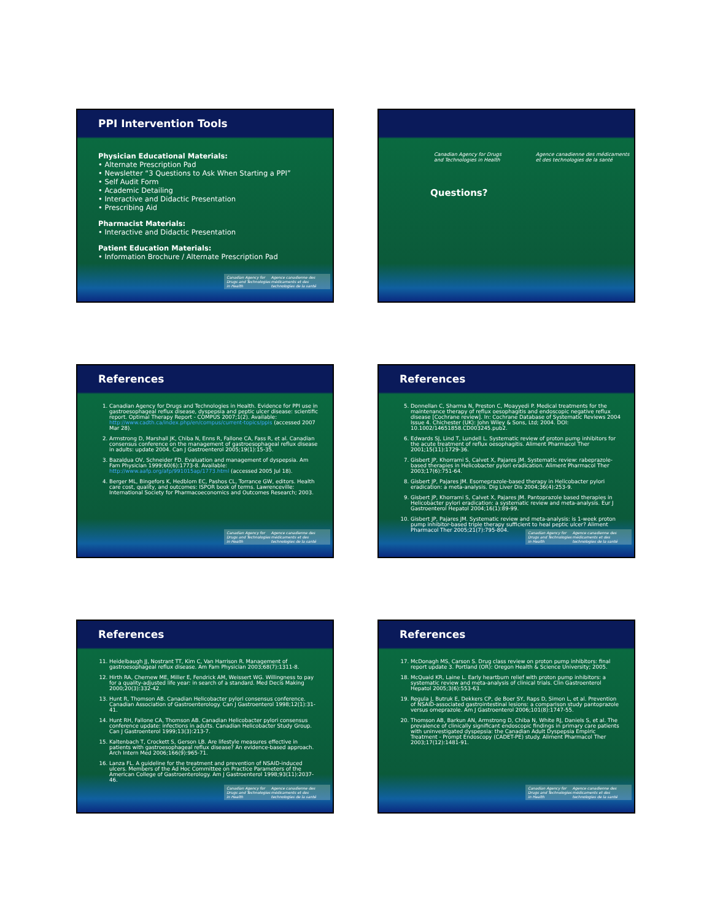PPI Intervention Tools
Physician Educational Materials:
• Alternate Prescription Pad
• Newsletter “3 Questions to Ask When Starting a PPI”
• Self Audit Form
• Academic Detailing
• Interactive and Didactic Presentation
• Prescribing Aid
Pharmacist Materials:
• Interactive and Didactic Presentation
Patient Education Materials:
• Information Brochure / Alternate Prescription Pad
Canadian Agency for Drugs and Technologies in Health Agence canadienne des médicaments et des technologies de la santé
Canadian Agency for Drugs and Technologies in Health Agence canadienne des médicaments et des technologies de la santé
Questions?
References
1. Canadian Agency for Drugs and Technologies in Health. Evidence for PPI use in gastroesophageal reflux disease, dyspepsia and peptic ulcer disease: scientific report. Optimal Therapy Report - COMPUS 2007;1(2). Available: http://www.cadth.ca/index.php/en/compus/current-topics/ppis (accessed 2007 Mar 28).
2. Armstrong D, Marshall JK, Chiba N, Enns R, Fallone CA, Fass R, et al. Canadian consensus conference on the management of gastroesophageal reflux disease in adults: update 2004. Can J Gastroenterol 2005;19(1):15-35.
3. Bazaldua OV, Schneider FD. Evaluation and management of dyspepsia. Am Fam Physician 1999;60(6):1773-8. Available: http://www.aafp.org/afp/991015ap/1773.html (accessed 2005 Jul 18).
4. Berger ML, Bingefors K, Hedblom EC, Pashos CL, Torrance GW, editors. Health care cost, quality, and outcomes: ISPOR book of terms. Lawrenceville: International Society for Pharmacoeconomics and Outcomes Research; 2003.
Canadian Agency for Drugs and Technologies in Health Agence canadienne des médicaments et des technologies de la santé
References
5. Donnellan C, Sharma N, Preston C, Moayyedi P. Medical treatments for the maintenance therapy of reflux oesophagitis and endoscopic negative reflux disease [Cochrane review]. In: Cochrane Database of Systematic Reviews 2004 Issue 4. Chichester (UK): John Wiley & Sons, Ltd; 2004. DOI: 10.1002/14651858.CD003245.pub2.
6. Edwards SJ, Lind T, Lundell L. Systematic review of proton pump inhibitors for the acute treatment of reflux oesophagitis. Aliment Pharmacol Ther 2001;15(11):1729-36.
7. Gisbert JP, Khorrami S, Calvet X, Pajares JM. Systematic review: rabeprazole-based therapies in Helicobacter pylori eradication. Aliment Pharmacol Ther 2003;17(6):751-64.
8. Gisbert JP, Pajares JM. Esomeprazole-based therapy in Helicobacter pylori eradication: a meta-analysis. Dig Liver Dis 2004;36(4):253-9.
9. Gisbert JP, Khorrami S, Calvet X, Pajares JM. Pantoprazole based therapies in Helicobacter pylori eradication: a systematic review and meta-analysis. Eur J Gastroenterol Hepatol 2004;16(1):89-99.
10. Gisbert JP, Pajares JM. Systematic review and meta-analysis: is 1-week proton pump inhibitor-based triple therapy sufficient to heal peptic ulcer? Aliment Pharmacol Ther 2005;21(7):795-804.
Canadian Agency for Drugs and Technologies in Health Agence canadienne des médicaments et des technologies de la santé
References
11. Heidelbaugh JJ, Nostrant TT, Kim C, Van Harrison R. Management of gastroesophageal reflux disease. Am Fam Physician 2003;68(7):1311-8.
12. Hirth RA, Chernew ME, Miller E, Fendrick AM, Weissert WG. Willingness to pay for a quality-adjusted life year: in search of a standard. Med Decis Making 2000;20(3):332-42.
13. Hunt R, Thomson AB. Canadian Helicobacter pylori consensus conference. Canadian Association of Gastroenterology. Can J Gastroenterol 1998;12(1):31-41.
14. Hunt RH, Fallone CA, Thomson AB. Canadian Helicobacter pylori consensus conference update: infections in adults. Canadian Helicobacter Study Group. Can J Gastroenterol 1999;13(3):213-7.
15. Kaltenbach T, Crockett S, Gerson LB. Are lifestyle measures effective in patients with gastroesophageal reflux disease? An evidence-based approach. Arch Intern Med 2006;166(9):965-71.
16. Lanza FL. A guideline for the treatment and prevention of NSAID-induced ulcers. Members of the Ad Hoc Committee on Practice Parameters of the American College of Gastroenterology. Am J Gastroenterol 1998;93(11):2037-46.
Canadian Agency for Drugs and Technologies in Health Agence canadienne des médicaments et des technologies de la santé
References
17. McDonagh MS, Carson S. Drug class review on proton pump inhibitors: final report update 3. Portland (OR): Oregon Health & Science University; 2005.
18. McQuaid KR, Laine L. Early heartburn relief with proton pump inhibitors: a systematic review and meta-analysis of clinical trials. Clin Gastroenterol Hepatol 2005;3(6):553-63.
19. Regula J, Butruk E, Dekkers CP, de Boer SY, Raps D, Simon L, et al. Prevention of NSAID-associated gastrointestinal lesions: a comparison study pantoprazole versus omeprazole. Am J Gastroenterol 2006;101(8):1747-55.
20. Thomson AB, Barkun AN, Armstrong D, Chiba N, White RJ, Daniels S, et al. The prevalence of clinically significant endoscopic findings in primary care patients with uninvestigated dyspepsia: the Canadian Adult Dyspepsia Empiric Treatment - Prompt Endoscopy (CADET-PE) study. Aliment Pharmacol Ther 2003;17(12):1481-91.
Canadian Agency for Drugs and Technologies in Health Agence canadienne des médicaments et des technologies de la santé